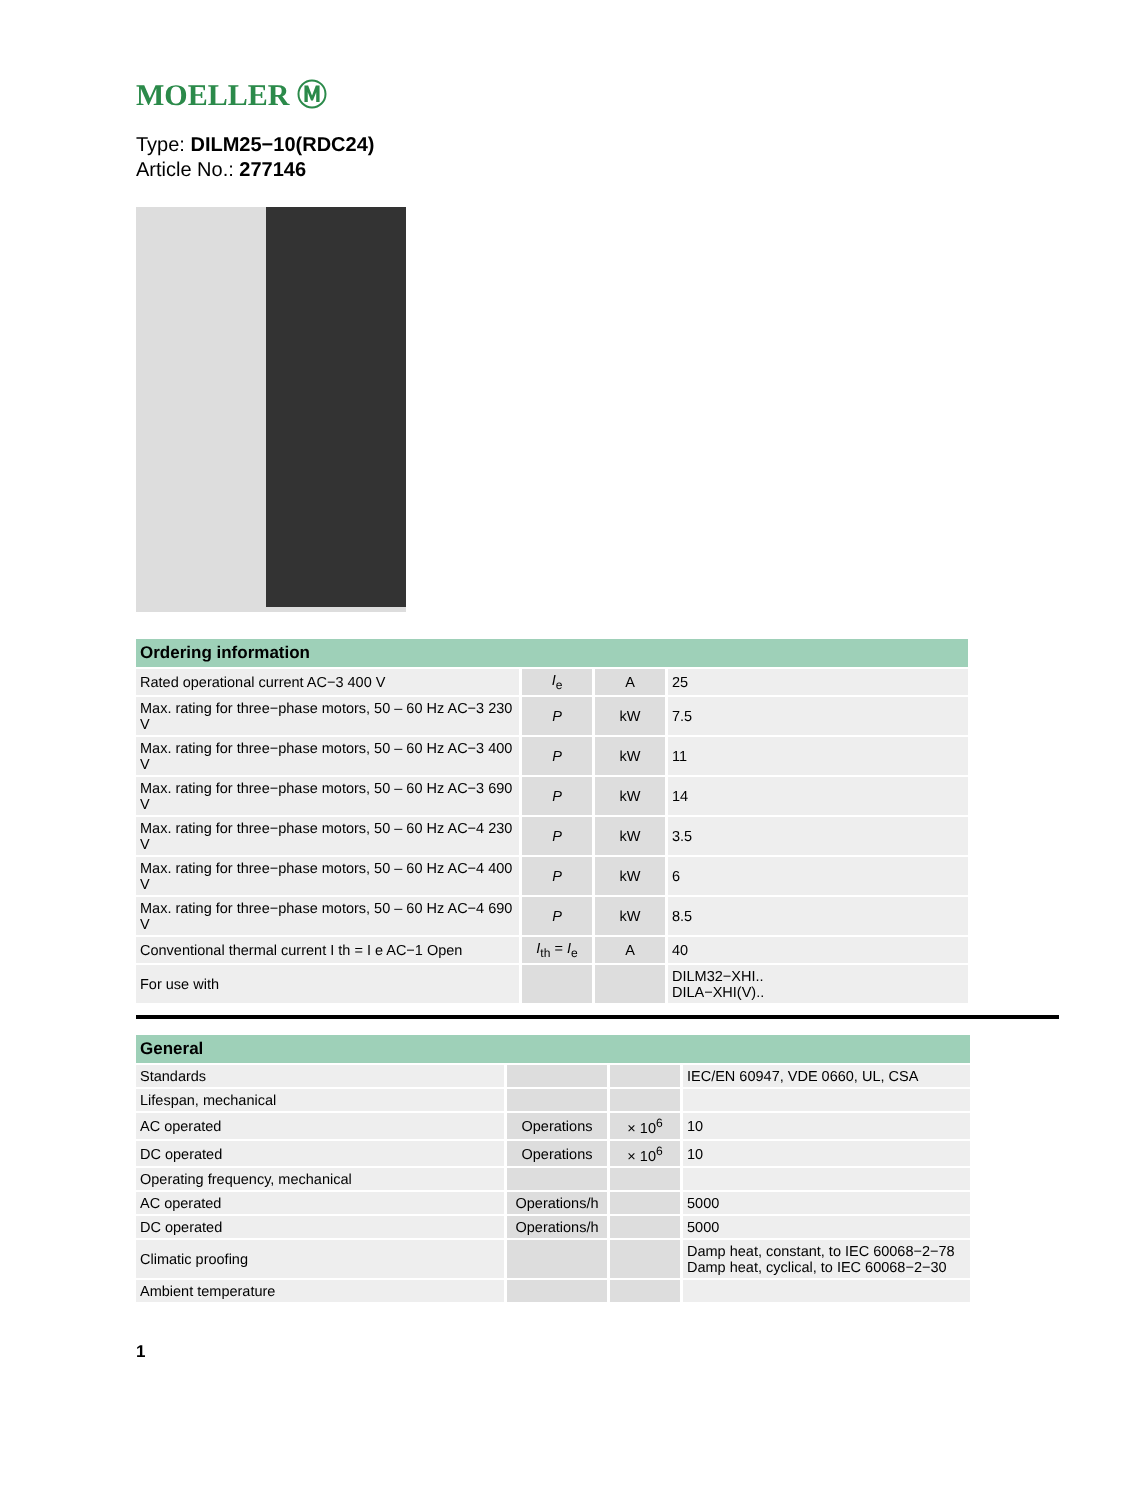MOELLER Ⓜ
Type: DILM25−10(RDC24)
Article No.: 277146
| Ordering information | | | |
| --- | --- | --- | --- |
| Rated operational current AC−3 400 V | I<sub>e</sub> | A | 25 |
| Max. rating for three−phase motors, 50 – 60 Hz AC−3 230 V | P | kW | 7.5 |
| Max. rating for three−phase motors, 50 – 60 Hz AC−3 400 V | P | kW | 11 |
| Max. rating for three−phase motors, 50 – 60 Hz AC−3 690 V | P | kW | 14 |
| Max. rating for three−phase motors, 50 – 60 Hz AC−4 230 V | P | kW | 3.5 |
| Max. rating for three−phase motors, 50 – 60 Hz AC−4 400 V | P | kW | 6 |
| Max. rating for three−phase motors, 50 – 60 Hz AC−4 690 V | P | kW | 8.5 |
| Conventional thermal current I th = I e AC−1 Open | I<sub>th</sub> = I<sub>e</sub> | A | 40 |
| For use with | | | DILM32−XHI.. DILA−XHI(V).. |
| General | | | |
| --- | --- | --- | --- |
| Standards | | | IEC/EN 60947, VDE 0660, UL, CSA |
| Lifespan, mechanical | | | |
| AC operated | Operations | × 10<sup>6</sup> | 10 |
| DC operated | Operations | × 10<sup>6</sup> | 10 |
| Operating frequency, mechanical | | | |
| AC operated | Operations/h | | 5000 |
| DC operated | Operations/h | | 5000 |
| Climatic proofing | | | Damp heat, constant, to IEC 60068−2−78 Damp heat, cyclical, to IEC 60068−2−30 |
| Ambient temperature | | | |
1